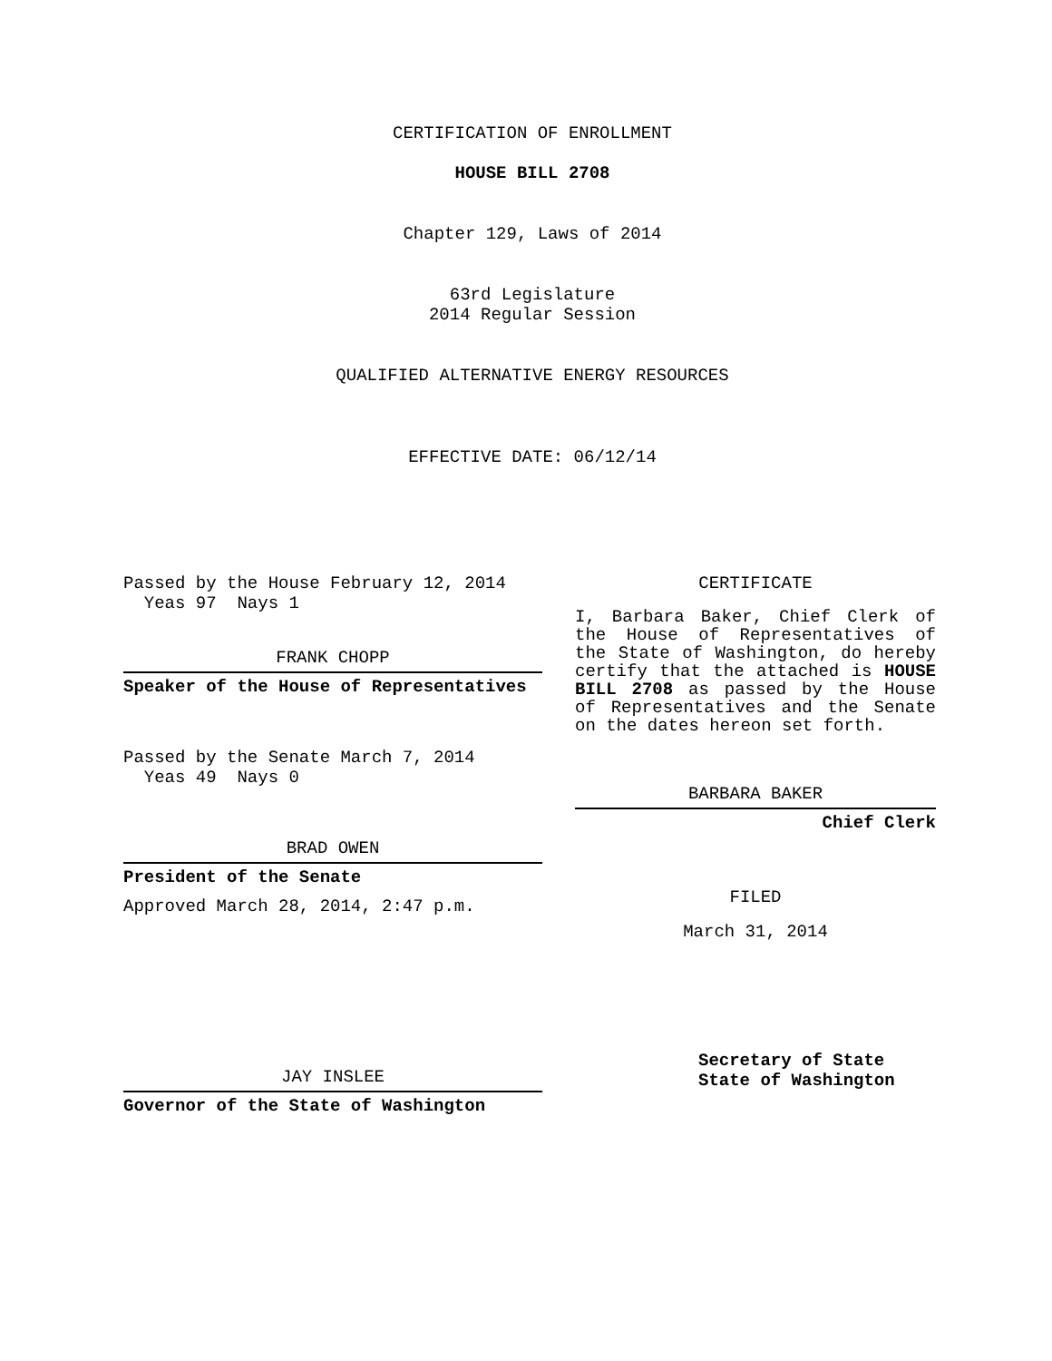CERTIFICATION OF ENROLLMENT
HOUSE BILL 2708
Chapter 129, Laws of 2014
63rd Legislature
2014 Regular Session
QUALIFIED ALTERNATIVE ENERGY RESOURCES
EFFECTIVE DATE: 06/12/14
Passed by the House February 12, 2014
Yeas 97 Nays 1
FRANK CHOPP
Speaker of the House of Representatives
Passed by the Senate March 7, 2014
Yeas 49 Nays 0
BRAD OWEN
President of the Senate
Approved March 28, 2014, 2:47 p.m.
JAY INSLEE
Governor of the State of Washington
CERTIFICATE
I, Barbara Baker, Chief Clerk of the House of Representatives of the State of Washington, do hereby certify that the attached is HOUSE BILL 2708 as passed by the House of Representatives and the Senate on the dates hereon set forth.
BARBARA BAKER
Chief Clerk
FILED
March 31, 2014
Secretary of State
State of Washington